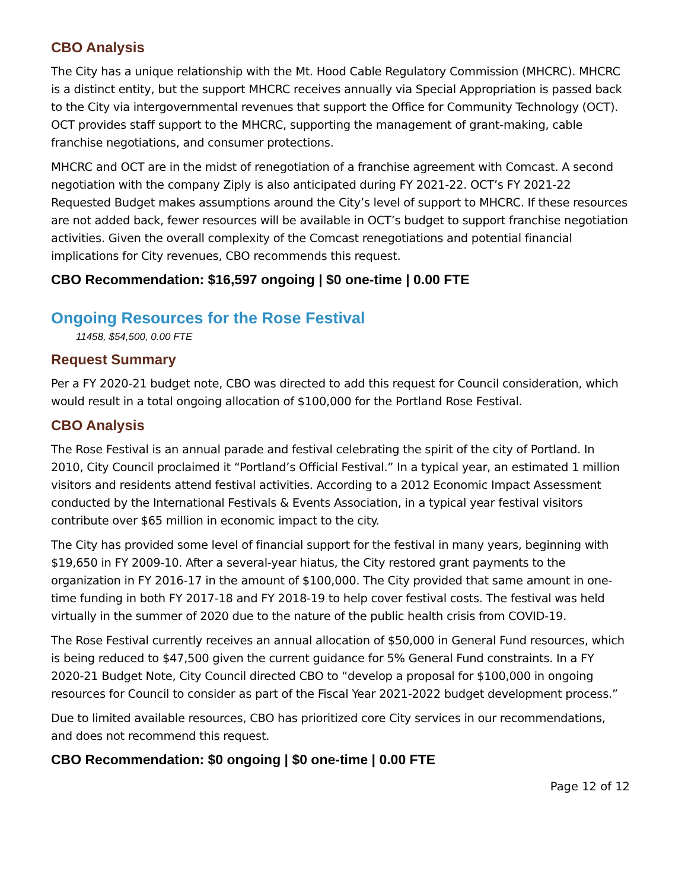CBO Analysis
The City has a unique relationship with the Mt. Hood Cable Regulatory Commission (MHCRC). MHCRC is a distinct entity, but the support MHCRC receives annually via Special Appropriation is passed back to the City via intergovernmental revenues that support the Office for Community Technology (OCT). OCT provides staff support to the MHCRC, supporting the management of grant-making, cable franchise negotiations, and consumer protections.
MHCRC and OCT are in the midst of renegotiation of a franchise agreement with Comcast. A second negotiation with the company Ziply is also anticipated during FY 2021-22. OCT’s FY 2021-22 Requested Budget makes assumptions around the City’s level of support to MHCRC. If these resources are not added back, fewer resources will be available in OCT’s budget to support franchise negotiation activities. Given the overall complexity of the Comcast renegotiations and potential financial implications for City revenues, CBO recommends this request.
CBO Recommendation: $16,597 ongoing | $0 one-time | 0.00 FTE
Ongoing Resources for the Rose Festival
11458, $54,500, 0.00 FTE
Request Summary
Per a FY 2020-21 budget note, CBO was directed to add this request for Council consideration, which would result in a total ongoing allocation of $100,000 for the Portland Rose Festival.
CBO Analysis
The Rose Festival is an annual parade and festival celebrating the spirit of the city of Portland. In 2010, City Council proclaimed it “Portland’s Official Festival.” In a typical year, an estimated 1 million visitors and residents attend festival activities. According to a 2012 Economic Impact Assessment conducted by the International Festivals & Events Association, in a typical year festival visitors contribute over $65 million in economic impact to the city.
The City has provided some level of financial support for the festival in many years, beginning with $19,650 in FY 2009-10. After a several-year hiatus, the City restored grant payments to the organization in FY 2016-17 in the amount of $100,000. The City provided that same amount in one-time funding in both FY 2017-18 and FY 2018-19 to help cover festival costs. The festival was held virtually in the summer of 2020 due to the nature of the public health crisis from COVID-19.
The Rose Festival currently receives an annual allocation of $50,000 in General Fund resources, which is being reduced to $47,500 given the current guidance for 5% General Fund constraints. In a FY 2020-21 Budget Note, City Council directed CBO to “develop a proposal for $100,000 in ongoing resources for Council to consider as part of the Fiscal Year 2021-2022 budget development process.”
Due to limited available resources, CBO has prioritized core City services in our recommendations, and does not recommend this request.
CBO Recommendation: $0 ongoing | $0 one-time | 0.00 FTE
Page 12 of 12